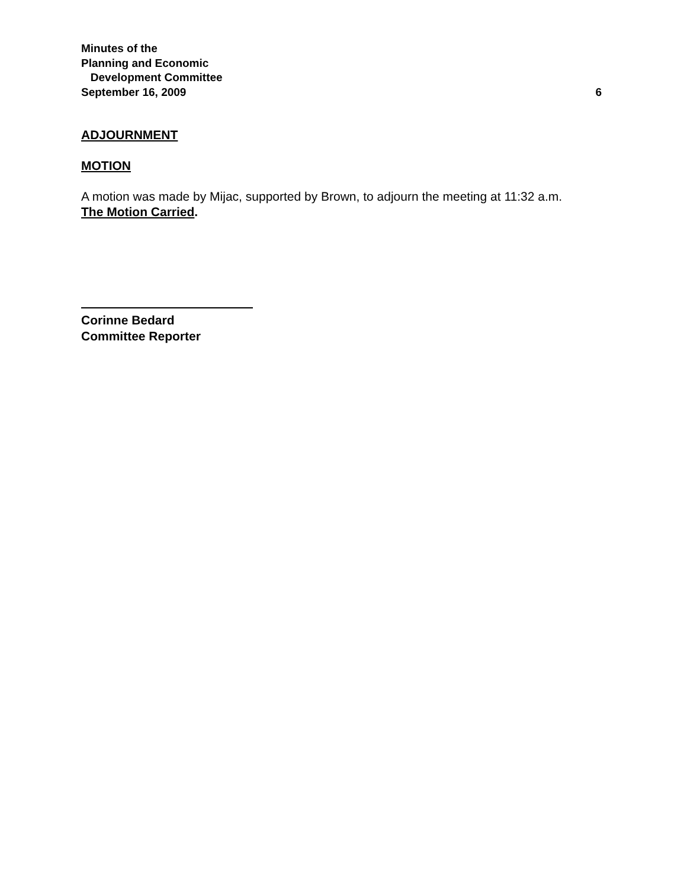Minutes of the
Planning and Economic
Development Committee
September 16, 2009 6
ADJOURNMENT
MOTION
A motion was made by Mijac, supported by Brown, to adjourn the meeting at 11:32 a.m.
The Motion Carried.
Corinne Bedard
Committee Reporter